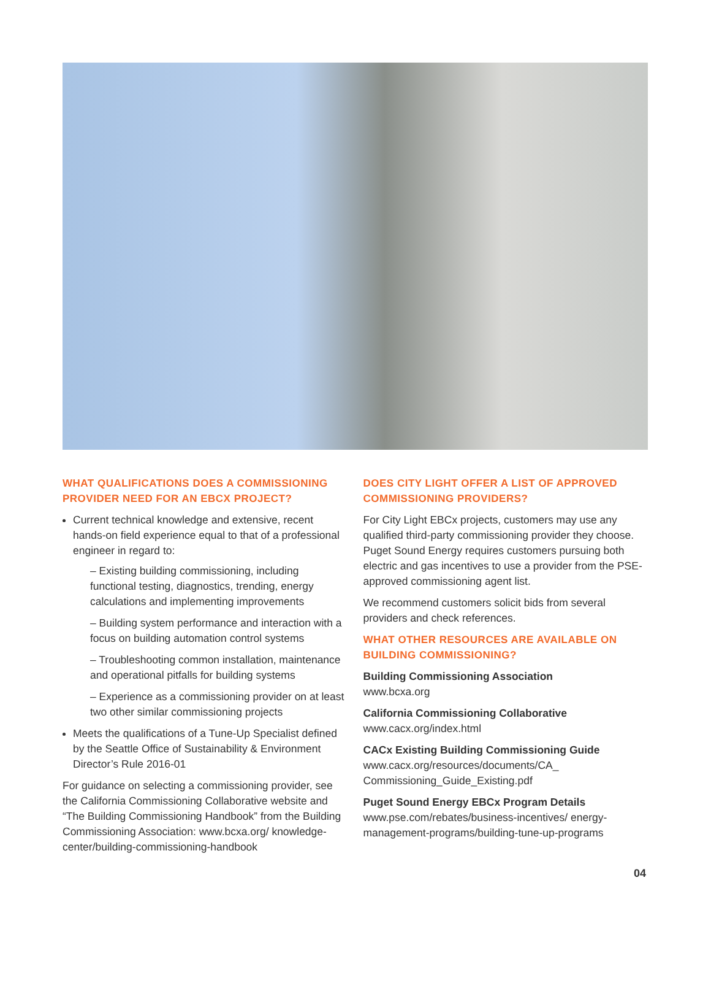WHAT QUALIFICATIONS DOES A COMMISSIONING PROVIDER NEED FOR AN EBCX PROJECT?
Current technical knowledge and extensive, recent hands-on field experience equal to that of a professional engineer in regard to:
– Existing building commissioning, including functional testing, diagnostics, trending, energy calculations and implementing improvements
– Building system performance and interaction with a focus on building automation control systems
– Troubleshooting common installation, maintenance and operational pitfalls for building systems
– Experience as a commissioning provider on at least two other similar commissioning projects
Meets the qualifications of a Tune-Up Specialist defined by the Seattle Office of Sustainability & Environment Director’s Rule 2016-01
For guidance on selecting a commissioning provider, see the California Commissioning Collaborative website and “The Building Commissioning Handbook” from the Building Commissioning Association: www.bcxa.org/ knowledge-center/building-commissioning-handbook
DOES CITY LIGHT OFFER A LIST OF APPROVED COMMISSIONING PROVIDERS?
For City Light EBCx projects, customers may use any qualified third-party commissioning provider they choose. Puget Sound Energy requires customers pursuing both electric and gas incentives to use a provider from the PSE-approved commissioning agent list.
We recommend customers solicit bids from several providers and check references.
WHAT OTHER RESOURCES ARE AVAILABLE ON BUILDING COMMISSIONING?
Building Commissioning Association
www.bcxa.org
California Commissioning Collaborative
www.cacx.org/index.html
CACx Existing Building Commissioning Guide
www.cacx.org/resources/documents/CA_ Commissioning_Guide_Existing.pdf
Puget Sound Energy EBCx Program Details
www.pse.com/rebates/business-incentives/ energy-management-programs/building-tune-up-programs
04